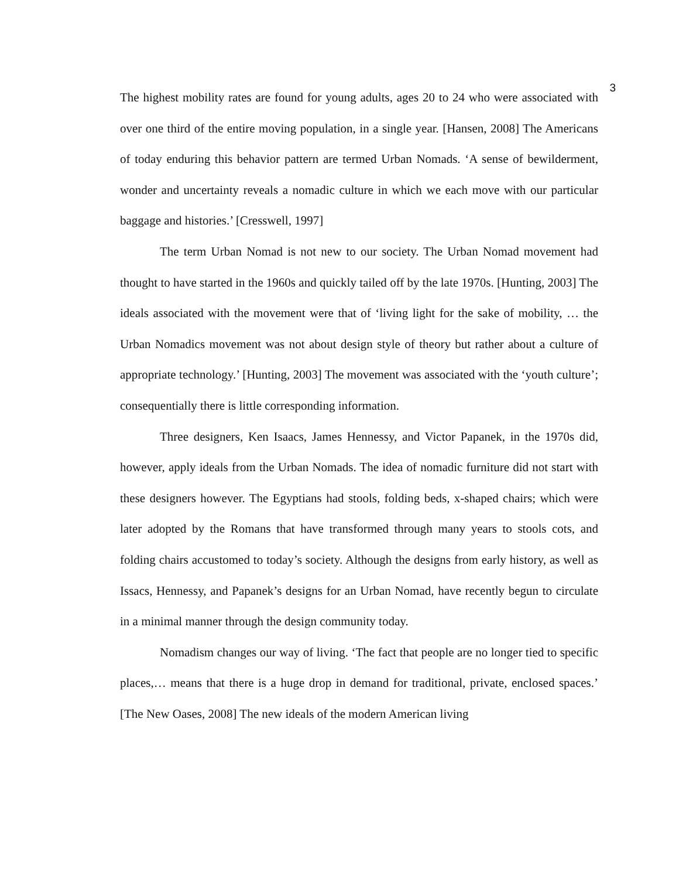3
The highest mobility rates are found for young adults, ages 20 to 24 who were associated with over one third of the entire moving population, in a single year. [Hansen, 2008] The Americans of today enduring this behavior pattern are termed Urban Nomads. ‘A sense of bewilderment, wonder and uncertainty reveals a nomadic culture in which we each move with our particular baggage and histories.’ [Cresswell, 1997]
The term Urban Nomad is not new to our society. The Urban Nomad movement had thought to have started in the 1960s and quickly tailed off by the late 1970s. [Hunting, 2003] The ideals associated with the movement were that of ‘living light for the sake of mobility, … the Urban Nomadics movement was not about design style of theory but rather about a culture of appropriate technology.’ [Hunting, 2003] The movement was associated with the ‘youth culture’; consequentially there is little corresponding information.
Three designers, Ken Isaacs, James Hennessy, and Victor Papanek, in the 1970s did, however, apply ideals from the Urban Nomads. The idea of nomadic furniture did not start with these designers however. The Egyptians had stools, folding beds, x-shaped chairs; which were later adopted by the Romans that have transformed through many years to stools cots, and folding chairs accustomed to today’s society. Although the designs from early history, as well as Issacs, Hennessy, and Papanek’s designs for an Urban Nomad, have recently begun to circulate in a minimal manner through the design community today.
Nomadism changes our way of living. ‘The fact that people are no longer tied to specific places,… means that there is a huge drop in demand for traditional, private, enclosed spaces.’ [The New Oases, 2008] The new ideals of the modern American living